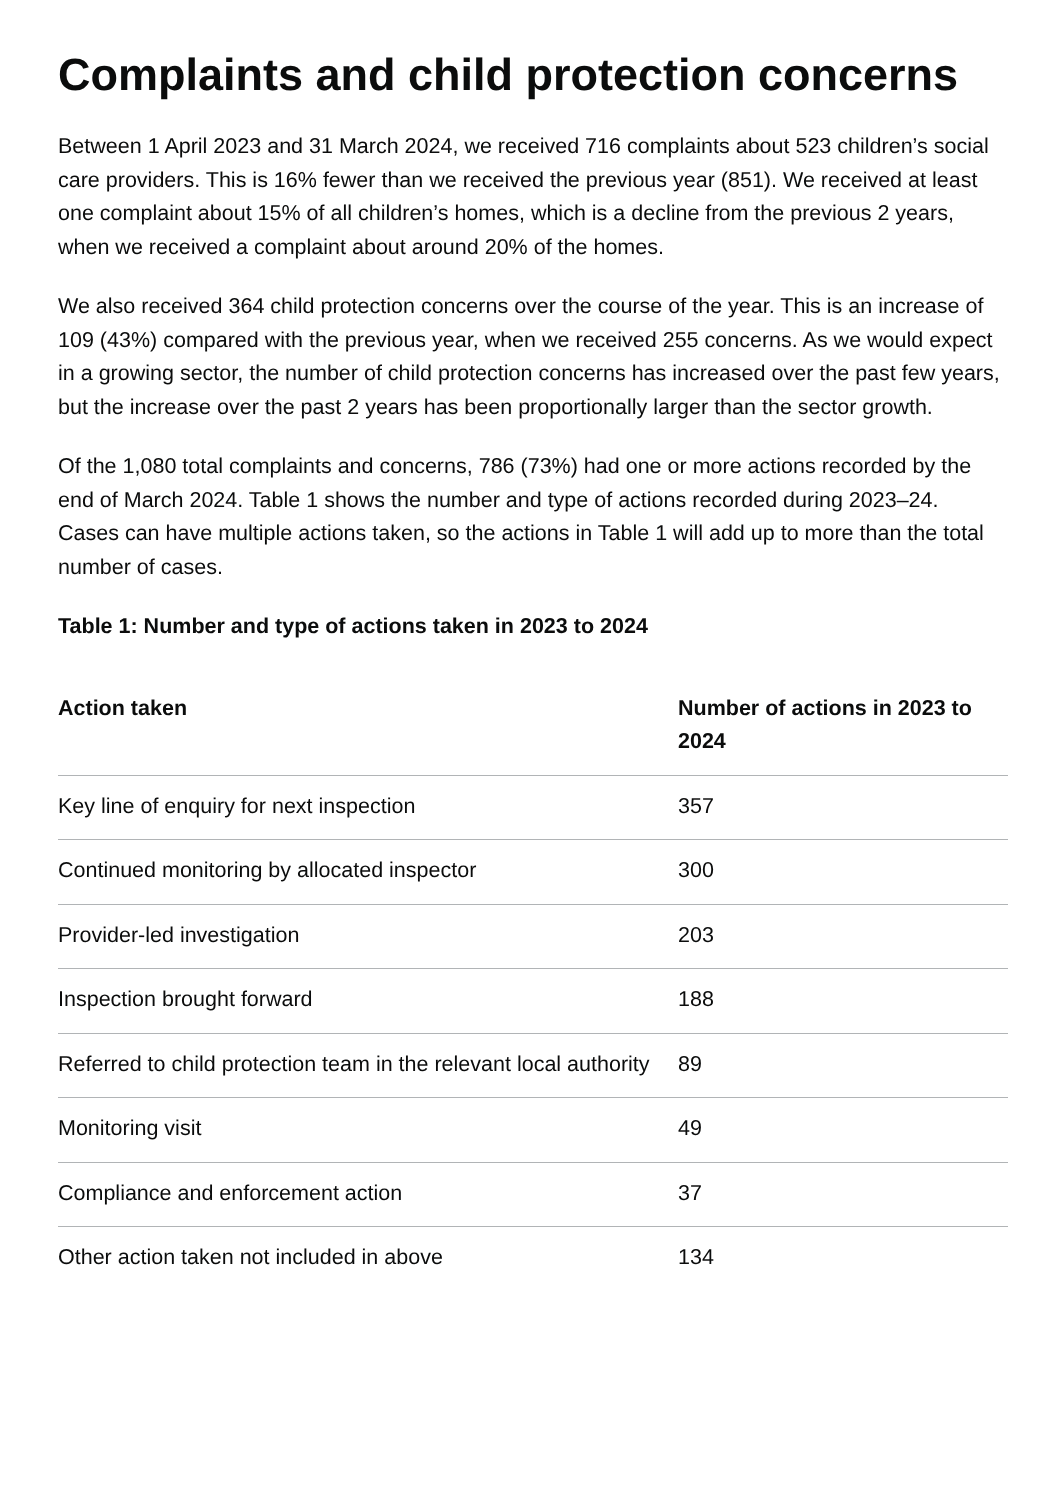Complaints and child protection concerns
Between 1 April 2023 and 31 March 2024, we received 716 complaints about 523 children’s social care providers. This is 16% fewer than we received the previous year (851). We received at least one complaint about 15% of all children’s homes, which is a decline from the previous 2 years, when we received a complaint about around 20% of the homes.
We also received 364 child protection concerns over the course of the year. This is an increase of 109 (43%) compared with the previous year, when we received 255 concerns. As we would expect in a growing sector, the number of child protection concerns has increased over the past few years, but the increase over the past 2 years has been proportionally larger than the sector growth.
Of the 1,080 total complaints and concerns, 786 (73%) had one or more actions recorded by the end of March 2024. Table 1 shows the number and type of actions recorded during 2023–24. Cases can have multiple actions taken, so the actions in Table 1 will add up to more than the total number of cases.
Table 1: Number and type of actions taken in 2023 to 2024
| Action taken | Number of actions in 2023 to 2024 |
| --- | --- |
| Key line of enquiry for next inspection | 357 |
| Continued monitoring by allocated inspector | 300 |
| Provider-led investigation | 203 |
| Inspection brought forward | 188 |
| Referred to child protection team in the relevant local authority | 89 |
| Monitoring visit | 49 |
| Compliance and enforcement action | 37 |
| Other action taken not included in above | 134 |